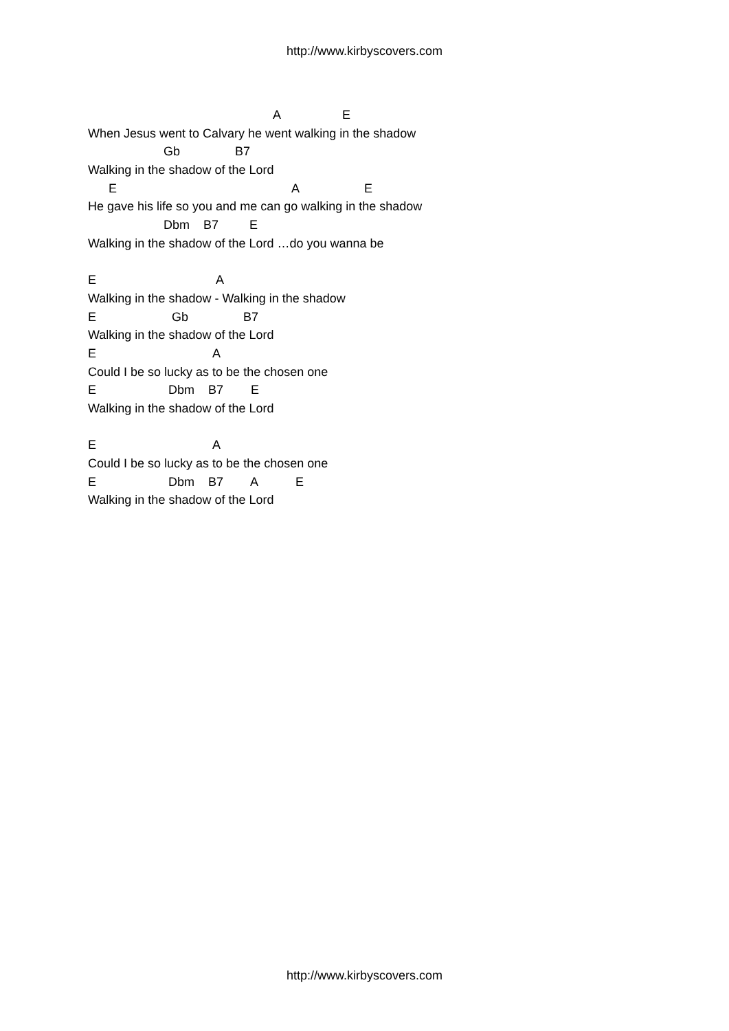http://www.kirbyscovers.com
A E
When Jesus went to Calvary he went walking in the shadow
Gb B7
Walking in the shadow of the Lord
E A E
He gave his life so you and me can go walking in the shadow
Dbm B7 E
Walking in the shadow of the Lord …do you wanna be
E A
Walking in the shadow - Walking in the shadow
E Gb B7
Walking in the shadow of the Lord
E A
Could I be so lucky as to be the chosen one
E Dbm B7 E
Walking in the shadow of the Lord
E A
Could I be so lucky as to be the chosen one
E Dbm B7 A E
Walking in the shadow of the Lord
http://www.kirbyscovers.com